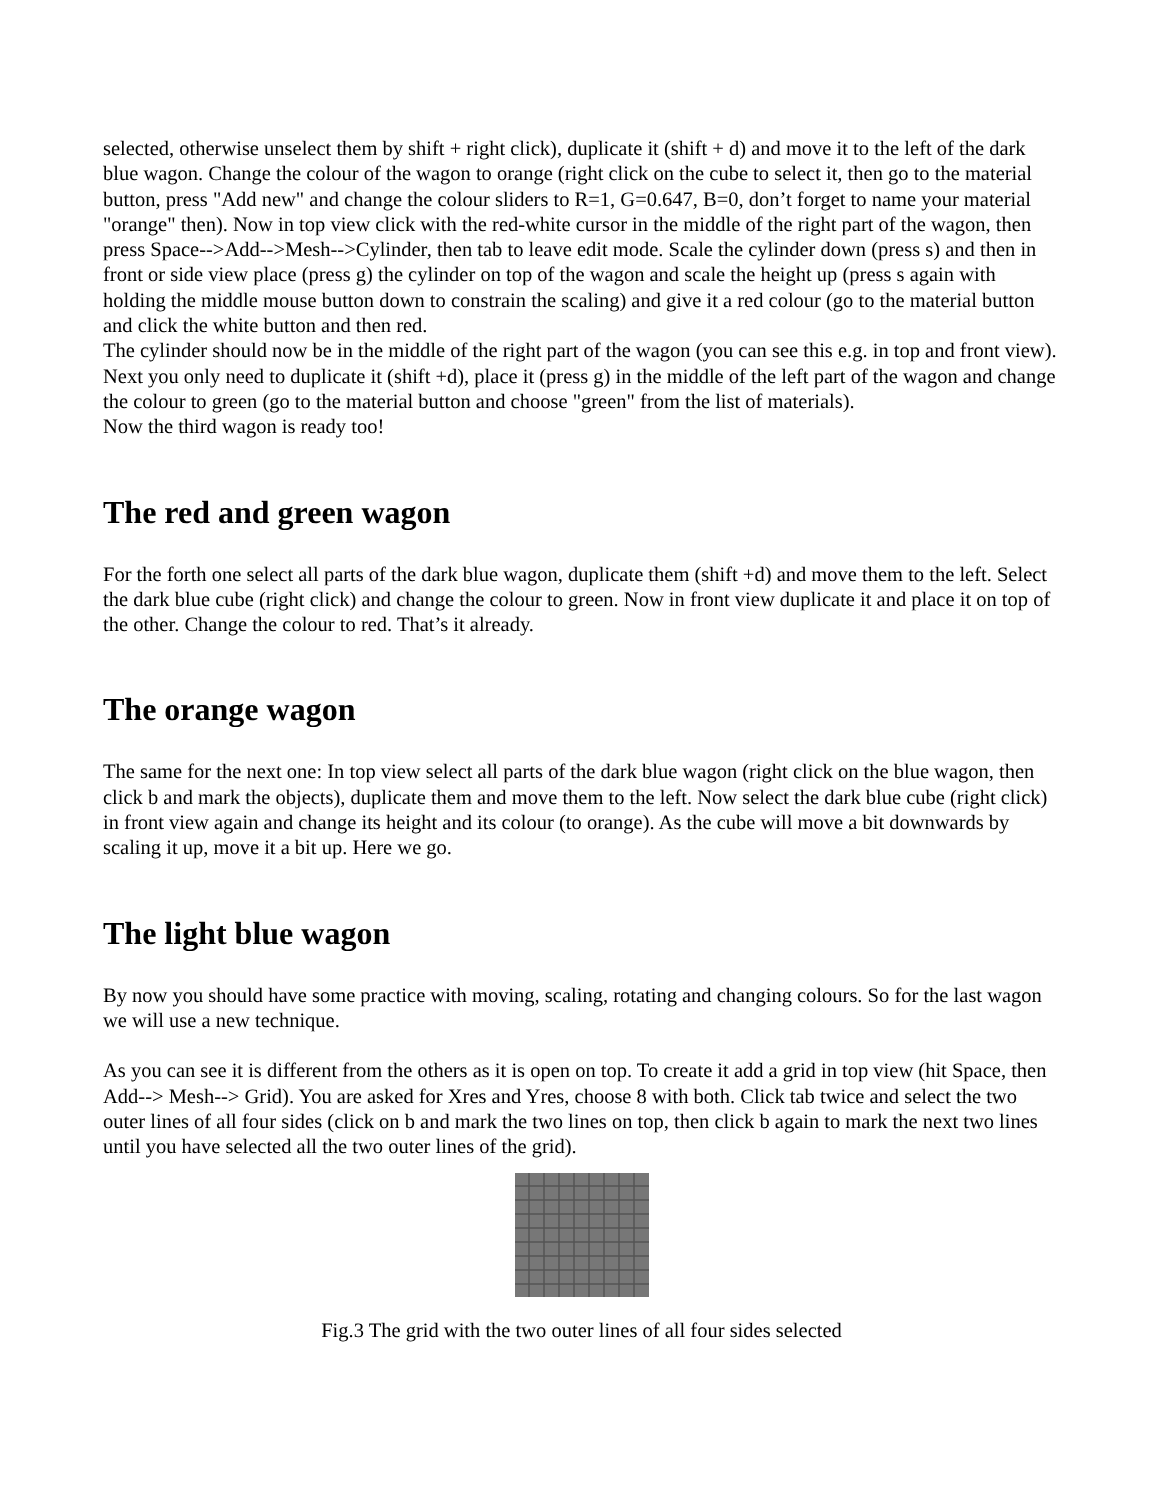selected, otherwise unselect them by shift + right click), duplicate it (shift + d) and move it to the left of the dark blue wagon. Change the colour of the wagon to orange (right click on the cube to select it, then go to the material button, press "Add new" and change the colour sliders to R=1, G=0.647, B=0, don’t forget to name your material "orange" then). Now in top view click with the red-white cursor in the middle of the right part of the wagon, then press Space-->Add-->Mesh-->Cylinder, then tab to leave edit mode. Scale the cylinder down (press s) and then in front or side view place (press g) the cylinder on top of the wagon and scale the height up (press s again with holding the middle mouse button down to constrain the scaling) and give it a red colour (go to the material button and click the white button and then red.
The cylinder should now be in the middle of the right part of the wagon (you can see this e.g. in top and front view). Next you only need to duplicate it (shift +d), place it (press g) in the middle of the left part of the wagon and change the colour to green (go to the material button and choose "green" from the list of materials).
Now the third wagon is ready too!
The red and green wagon
For the forth one select all parts of the dark blue wagon, duplicate them (shift +d) and move them to the left. Select the dark blue cube (right click) and change the colour to green. Now in front view duplicate it and place it on top of the other. Change the colour to red. That’s it already.
The orange wagon
The same for the next one: In top view select all parts of the dark blue wagon (right click on the blue wagon, then click b and mark the objects), duplicate them and move them to the left. Now select the dark blue cube (right click) in front view again and change its height and its colour (to orange). As the cube will move a bit downwards by scaling it up, move it a bit up. Here we go.
The light blue wagon
By now you should have some practice with moving, scaling, rotating and changing colours. So for the last wagon we will use a new technique.
As you can see it is different from the others as it is open on top. To create it add a grid in top view (hit Space, then Add--> Mesh--> Grid). You are asked for Xres and Yres, choose 8 with both. Click tab twice and select the two outer lines of all four sides (click on b and mark the two lines on top, then click b again to mark the next two lines until you have selected all the two outer lines of the grid).
Fig.3 The grid with the two outer lines of all four sides selected